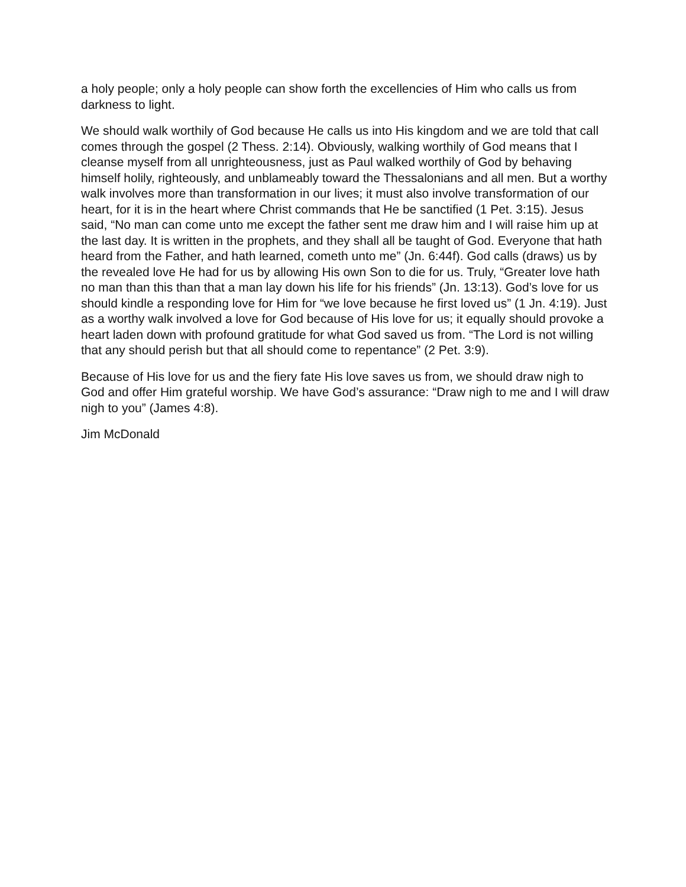a holy people; only a holy people can show forth the excellencies of Him who calls us from darkness to light.
We should walk worthily of God because He calls us into His kingdom and we are told that call comes through the gospel (2 Thess. 2:14). Obviously, walking worthily of God means that I cleanse myself from all unrighteousness, just as Paul walked worthily of God by behaving himself holily, righteously, and unblameably toward the Thessalonians and all men. But a worthy walk involves more than transformation in our lives; it must also involve transformation of our heart, for it is in the heart where Christ commands that He be sanctified (1 Pet. 3:15). Jesus said, “No man can come unto me except the father sent me draw him and I will raise him up at the last day. It is written in the prophets, and they shall all be taught of God. Everyone that hath heard from the Father, and hath learned, cometh unto me” (Jn. 6:44f). God calls (draws) us by the revealed love He had for us by allowing His own Son to die for us. Truly, “Greater love hath no man than this than that a man lay down his life for his friends” (Jn. 13:13). God’s love for us should kindle a responding love for Him for “we love because he first loved us” (1 Jn. 4:19). Just as a worthy walk involved a love for God because of His love for us; it equally should provoke a heart laden down with profound gratitude for what God saved us from. “The Lord is not willing that any should perish but that all should come to repentance” (2 Pet. 3:9).
Because of His love for us and the fiery fate His love saves us from, we should draw nigh to God and offer Him grateful worship. We have God’s assurance: “Draw nigh to me and I will draw nigh to you” (James 4:8).
Jim McDonald